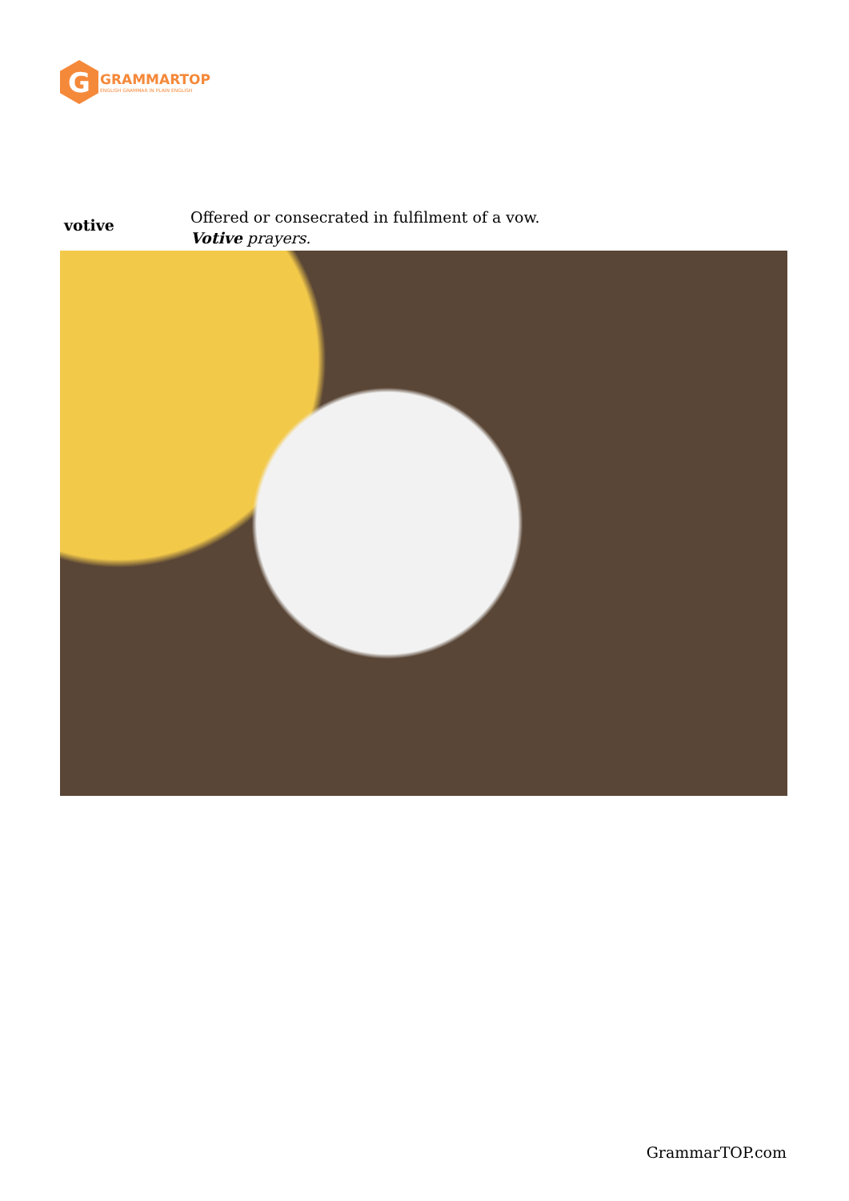G
GRAMMARTOP
ENGLISH GRAMMAR IN PLAIN ENGLISH
votive
Offered or consecrated in fulfilment of a vow.
Votive prayers.
GrammarTOP.com